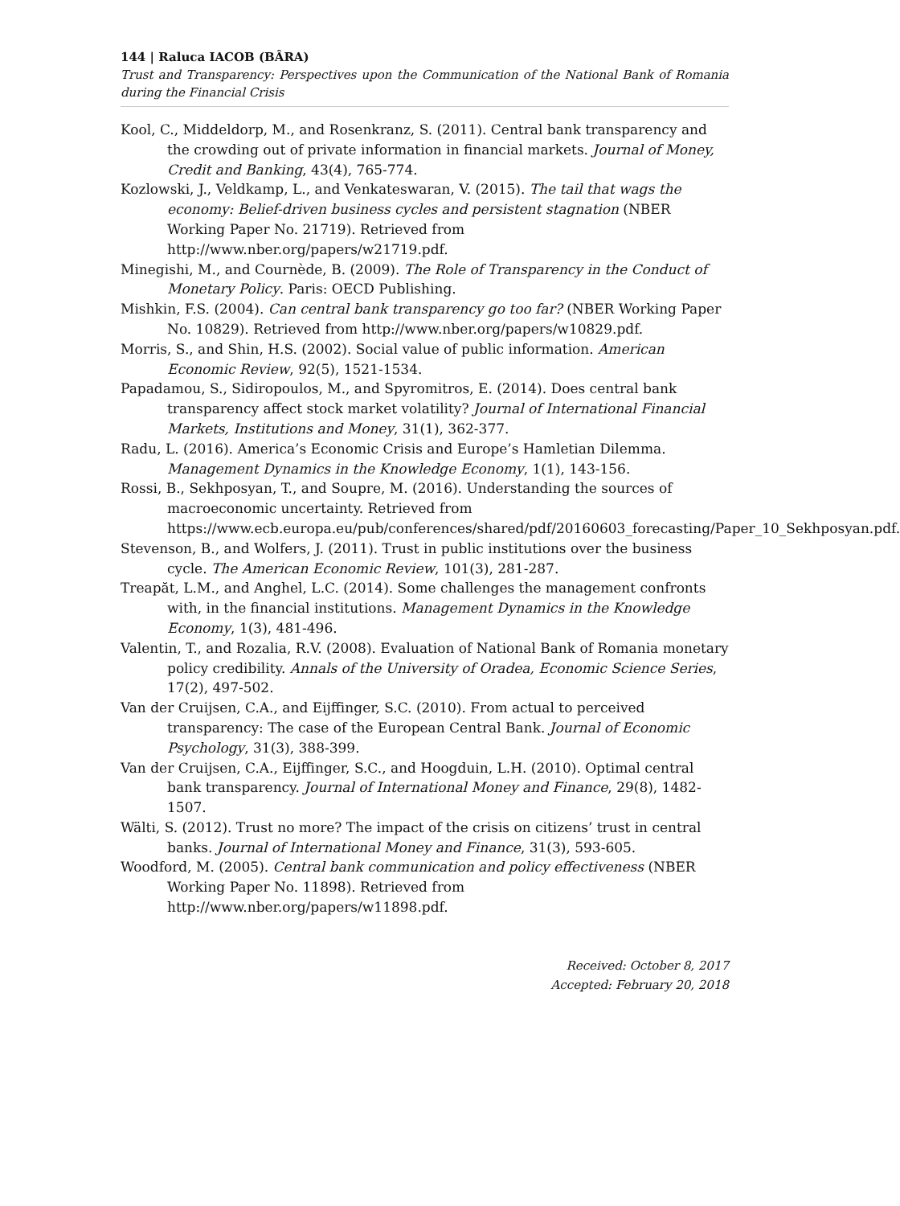144 | Raluca IACOB (BÂRA)
Trust and Transparency: Perspectives upon the Communication of the National Bank of Romania during the Financial Crisis
Kool, C., Middeldorp, M., and Rosenkranz, S. (2011). Central bank transparency and the crowding out of private information in financial markets. Journal of Money, Credit and Banking, 43(4), 765-774.
Kozlowski, J., Veldkamp, L., and Venkateswaran, V. (2015). The tail that wags the economy: Belief-driven business cycles and persistent stagnation (NBER Working Paper No. 21719). Retrieved from http://www.nber.org/papers/w21719.pdf.
Minegishi, M., and Cournède, B. (2009). The Role of Transparency in the Conduct of Monetary Policy. Paris: OECD Publishing.
Mishkin, F.S. (2004). Can central bank transparency go too far? (NBER Working Paper No. 10829). Retrieved from http://www.nber.org/papers/w10829.pdf.
Morris, S., and Shin, H.S. (2002). Social value of public information. American Economic Review, 92(5), 1521-1534.
Papadamou, S., Sidiropoulos, M., and Spyromitros, E. (2014). Does central bank transparency affect stock market volatility? Journal of International Financial Markets, Institutions and Money, 31(1), 362-377.
Radu, L. (2016). America’s Economic Crisis and Europe’s Hamletian Dilemma. Management Dynamics in the Knowledge Economy, 1(1), 143-156.
Rossi, B., Sekhposyan, T., and Soupre, M. (2016). Understanding the sources of macroeconomic uncertainty. Retrieved from https://www.ecb.europa.eu/pub/conferences/shared/pdf/20160603_forecasting/Paper_10_Sekhposyan.pdf.
Stevenson, B., and Wolfers, J. (2011). Trust in public institutions over the business cycle. The American Economic Review, 101(3), 281-287.
Treapăt, L.M., and Anghel, L.C. (2014). Some challenges the management confronts with, in the financial institutions. Management Dynamics in the Knowledge Economy, 1(3), 481-496.
Valentin, T., and Rozalia, R.V. (2008). Evaluation of National Bank of Romania monetary policy credibility. Annals of the University of Oradea, Economic Science Series, 17(2), 497-502.
Van der Cruijsen, C.A., and Eijffinger, S.C. (2010). From actual to perceived transparency: The case of the European Central Bank. Journal of Economic Psychology, 31(3), 388-399.
Van der Cruijsen, C.A., Eijffinger, S.C., and Hoogduin, L.H. (2010). Optimal central bank transparency. Journal of International Money and Finance, 29(8), 1482-1507.
Wälti, S. (2012). Trust no more? The impact of the crisis on citizens’ trust in central banks. Journal of International Money and Finance, 31(3), 593-605.
Woodford, M. (2005). Central bank communication and policy effectiveness (NBER Working Paper No. 11898). Retrieved from http://www.nber.org/papers/w11898.pdf.
Received: October 8, 2017
Accepted: February 20, 2018